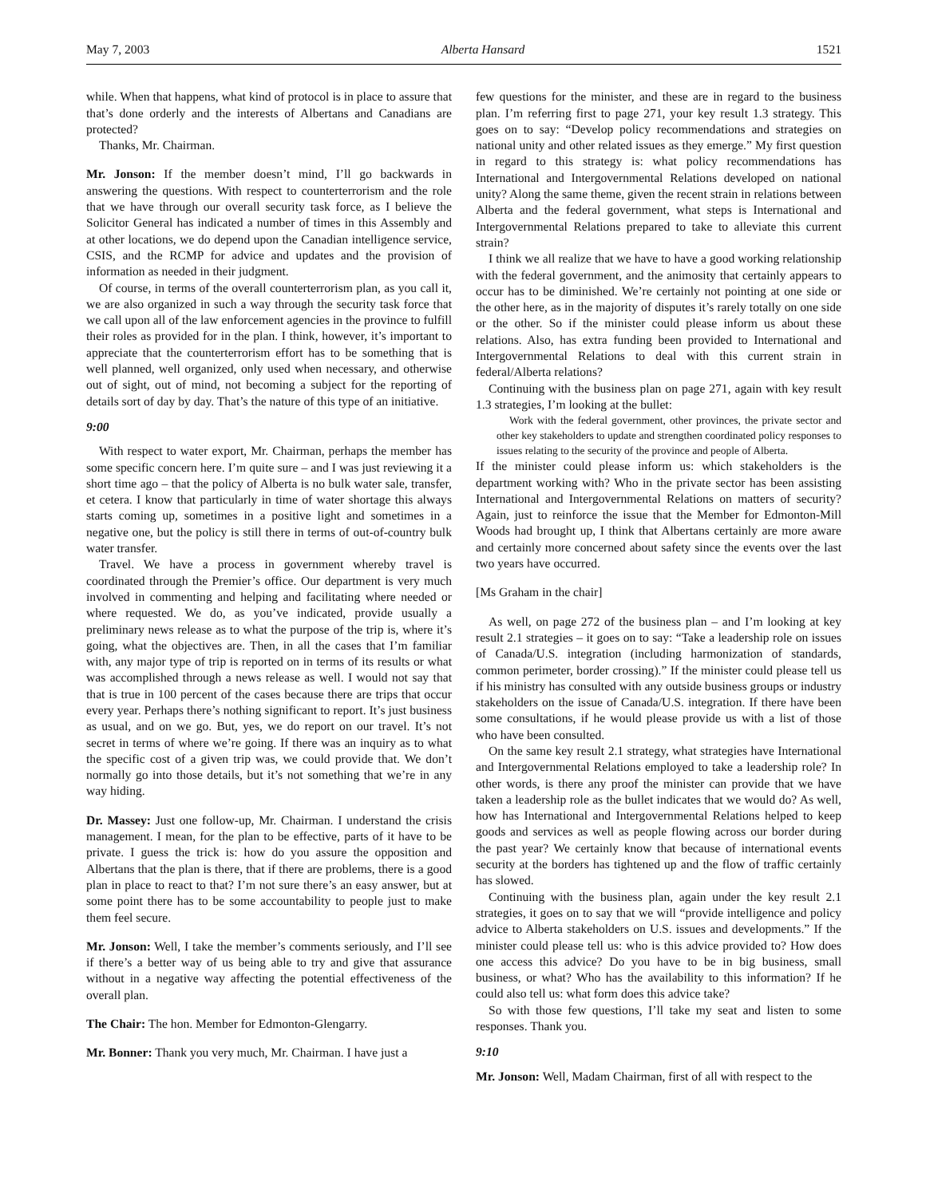May 7, 2003 Alberta Hansard 1521
while. When that happens, what kind of protocol is in place to assure that that’s done orderly and the interests of Albertans and Canadians are protected?
Thanks, Mr. Chairman.
Mr. Jonson: If the member doesn’t mind, I’ll go backwards in answering the questions. With respect to counterterrorism and the role that we have through our overall security task force, as I believe the Solicitor General has indicated a number of times in this Assembly and at other locations, we do depend upon the Canadian intelligence service, CSIS, and the RCMP for advice and updates and the provision of information as needed in their judgment.
Of course, in terms of the overall counterterrorism plan, as you call it, we are also organized in such a way through the security task force that we call upon all of the law enforcement agencies in the province to fulfill their roles as provided for in the plan. I think, however, it’s important to appreciate that the counterterrorism effort has to be something that is well planned, well organized, only used when necessary, and otherwise out of sight, out of mind, not becoming a subject for the reporting of details sort of day by day. That’s the nature of this type of an initiative.
9:00
With respect to water export, Mr. Chairman, perhaps the member has some specific concern here. I’m quite sure – and I was just reviewing it a short time ago – that the policy of Alberta is no bulk water sale, transfer, et cetera. I know that particularly in time of water shortage this always starts coming up, sometimes in a positive light and sometimes in a negative one, but the policy is still there in terms of out-of-country bulk water transfer.
Travel. We have a process in government whereby travel is coordinated through the Premier’s office. Our department is very much involved in commenting and helping and facilitating where needed or where requested. We do, as you’ve indicated, provide usually a preliminary news release as to what the purpose of the trip is, where it’s going, what the objectives are. Then, in all the cases that I’m familiar with, any major type of trip is reported on in terms of its results or what was accomplished through a news release as well. I would not say that that is true in 100 percent of the cases because there are trips that occur every year. Perhaps there’s nothing significant to report. It’s just business as usual, and on we go. But, yes, we do report on our travel. It’s not secret in terms of where we’re going. If there was an inquiry as to what the specific cost of a given trip was, we could provide that. We don’t normally go into those details, but it’s not something that we’re in any way hiding.
Dr. Massey: Just one follow-up, Mr. Chairman. I understand the crisis management. I mean, for the plan to be effective, parts of it have to be private. I guess the trick is: how do you assure the opposition and Albertans that the plan is there, that if there are problems, there is a good plan in place to react to that? I’m not sure there’s an easy answer, but at some point there has to be some accountability to people just to make them feel secure.
Mr. Jonson: Well, I take the member’s comments seriously, and I’ll see if there’s a better way of us being able to try and give that assurance without in a negative way affecting the potential effectiveness of the overall plan.
The Chair: The hon. Member for Edmonton-Glengarry.
Mr. Bonner: Thank you very much, Mr. Chairman. I have just a
few questions for the minister, and these are in regard to the business plan. I’m referring first to page 271, your key result 1.3 strategy. This goes on to say: “Develop policy recommendations and strategies on national unity and other related issues as they emerge.” My first question in regard to this strategy is: what policy recommendations has International and Intergovernmental Relations developed on national unity? Along the same theme, given the recent strain in relations between Alberta and the federal government, what steps is International and Intergovernmental Relations prepared to take to alleviate this current strain?
I think we all realize that we have to have a good working relationship with the federal government, and the animosity that certainly appears to occur has to be diminished. We’re certainly not pointing at one side or the other here, as in the majority of disputes it’s rarely totally on one side or the other. So if the minister could please inform us about these relations. Also, has extra funding been provided to International and Intergovernmental Relations to deal with this current strain in federal/Alberta relations?
Continuing with the business plan on page 271, again with key result 1.3 strategies, I’m looking at the bullet:
Work with the federal government, other provinces, the private sector and other key stakeholders to update and strengthen coordinated policy responses to issues relating to the security of the province and people of Alberta.
If the minister could please inform us: which stakeholders is the department working with? Who in the private sector has been assisting International and Intergovernmental Relations on matters of security? Again, just to reinforce the issue that the Member for Edmonton-Mill Woods had brought up, I think that Albertans certainly are more aware and certainly more concerned about safety since the events over the last two years have occurred.
[Ms Graham in the chair]
As well, on page 272 of the business plan – and I’m looking at key result 2.1 strategies – it goes on to say: “Take a leadership role on issues of Canada/U.S. integration (including harmonization of standards, common perimeter, border crossing).” If the minister could please tell us if his ministry has consulted with any outside business groups or industry stakeholders on the issue of Canada/U.S. integration. If there have been some consultations, if he would please provide us with a list of those who have been consulted.
On the same key result 2.1 strategy, what strategies have International and Intergovernmental Relations employed to take a leadership role? In other words, is there any proof the minister can provide that we have taken a leadership role as the bullet indicates that we would do? As well, how has International and Intergovernmental Relations helped to keep goods and services as well as people flowing across our border during the past year? We certainly know that because of international events security at the borders has tightened up and the flow of traffic certainly has slowed.
Continuing with the business plan, again under the key result 2.1 strategies, it goes on to say that we will “provide intelligence and policy advice to Alberta stakeholders on U.S. issues and developments.” If the minister could please tell us: who is this advice provided to? How does one access this advice? Do you have to be in big business, small business, or what? Who has the availability to this information? If he could also tell us: what form does this advice take?
So with those few questions, I’ll take my seat and listen to some responses. Thank you.
9:10
Mr. Jonson: Well, Madam Chairman, first of all with respect to the